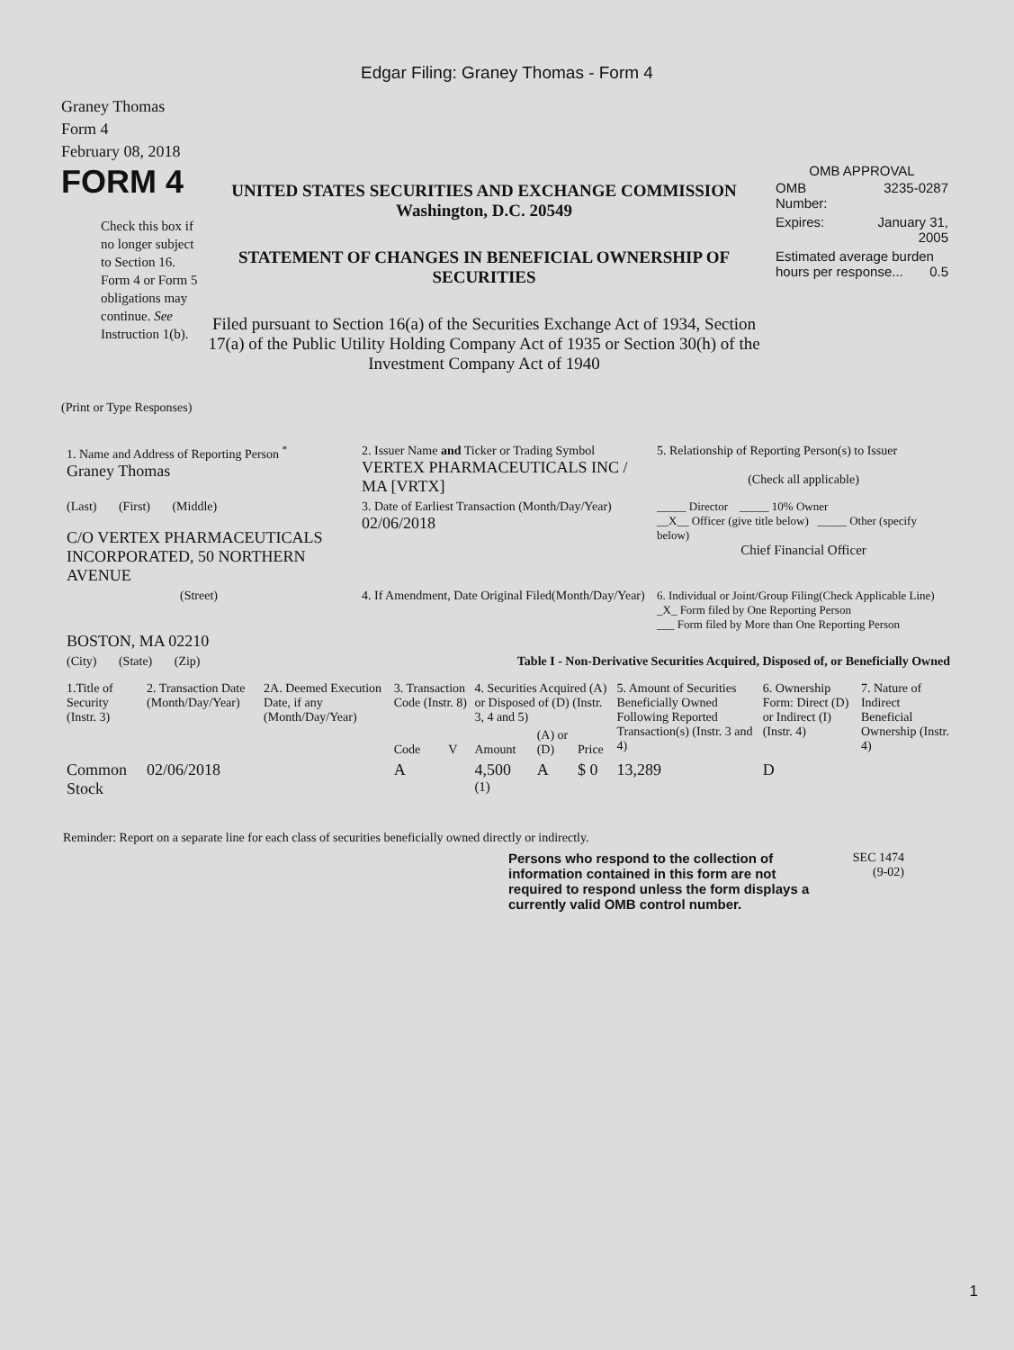Edgar Filing: Graney Thomas - Form 4
Graney Thomas
Form 4
February 08, 2018
FORM 4
Check this box if no longer subject to Section 16. Form 4 or Form 5 obligations may continue. See Instruction 1(b).
UNITED STATES SECURITIES AND EXCHANGE COMMISSION
Washington, D.C. 20549
STATEMENT OF CHANGES IN BENEFICIAL OWNERSHIP OF SECURITIES
Filed pursuant to Section 16(a) of the Securities Exchange Act of 1934, Section 17(a) of the Public Utility Holding Company Act of 1935 or Section 30(h) of the Investment Company Act of 1940
OMB APPROVAL
| OMB Number: | 3235-0287 |
| Expires: | January 31, 2005 |
| Estimated average burden hours per response... 0.5 | |
(Print or Type Responses)
| 1. Name and Address of Reporting Person <sup>*</sup> Graney Thomas | 2. Issuer Name and Ticker or Trading Symbol VERTEX PHARMACEUTICALS INC / MA [VRTX] | 5. Relationship of Reporting Person(s) to Issuer (Check all applicable) |
| (Last) (First) (Middle) C/O VERTEX PHARMACEUTICALS INCORPORATED, 50 NORTHERN AVENUE | 3. Date of Earliest Transaction (Month/Day/Year) 02/06/2018 | _____ Director _____ 10% Owner __X__ Officer (give title below) _____ Other (specify below) Chief Financial Officer |
| (Street) BOSTON, MA 02210 | 4. If Amendment, Date Original Filed(Month/Day/Year) | 6. Individual or Joint/Group Filing(Check Applicable Line) _X_ Form filed by One Reporting Person ___ Form filed by More than One Reporting Person |
| (City) (State) (Zip) | Table I - Non-Derivative Securities Acquired, Disposed of, or Beneficially Owned | |
| 1.Title of Security (Instr. 3) | 2. Transaction Date (Month/Day/Year) | 2A. Deemed Execution Date, if any (Month/Day/Year) | 3. Transaction Code (Instr. 8) | | 4. Securities Acquired (A) or Disposed of (D) (Instr. 3, 4 and 5) | | | 5. Amount of Securities Beneficially Owned Following Reported Transaction(s) (Instr. 3 and 4) | 6. Ownership Form: Direct (D) or Indirect (I) (Instr. 4) | 7. Nature of Indirect Beneficial Ownership (Instr. 4) |
| --- | --- | --- | --- | --- | --- | --- | --- | --- | --- | --- |
| | | | Code | V | Amount | (A) or (D) | Price | | | |
| Common Stock | 02/06/2018 | | A | | 4,500 <sup>(1)</sup> | A | $ 0 | 13,289 | D | |
Reminder: Report on a separate line for each class of securities beneficially owned directly or indirectly.
Persons who respond to the collection of information contained in this form are not required to respond unless the form displays a currently valid OMB control number.
SEC 1474
(9-02)
1